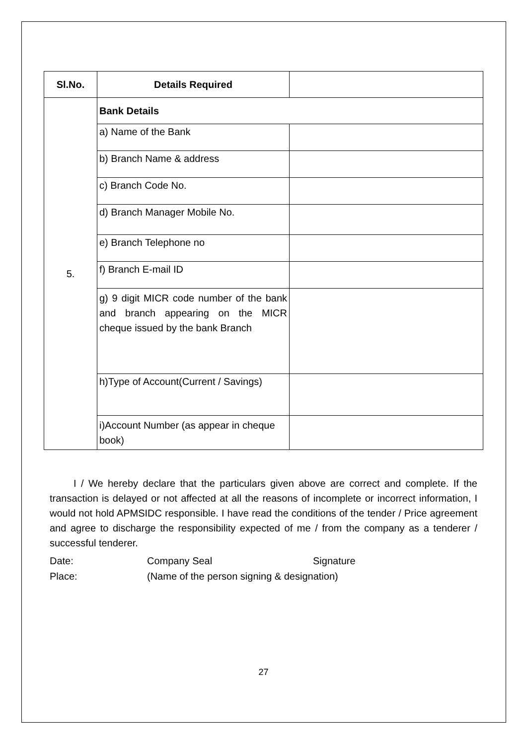| Sl.No. | Details Required | |
| --- | --- | --- |
| 5. | Bank Details | |
| | a) Name of the Bank | |
| | b) Branch Name & address | |
| | c) Branch Code No. | |
| | d) Branch Manager Mobile No. | |
| | e) Branch Telephone no | |
| | f) Branch E-mail ID | |
| | g) 9 digit MICR code number of the bank and branch appearing on the MICR cheque issued by the bank Branch | |
| | h)Type of Account(Current / Savings) | |
| | i)Account Number (as appear in cheque book) | |
I / We hereby declare that the particulars given above are correct and complete. If the transaction is delayed or not affected at all the reasons of incomplete or incorrect information, I would not hold APMSIDC responsible. I have read the conditions of the tender / Price agreement and agree to discharge the responsibility expected of me / from the company as a tenderer / successful tenderer.
Date:
Company Seal
Signature
Place:
(Name of the person signing & designation)
27